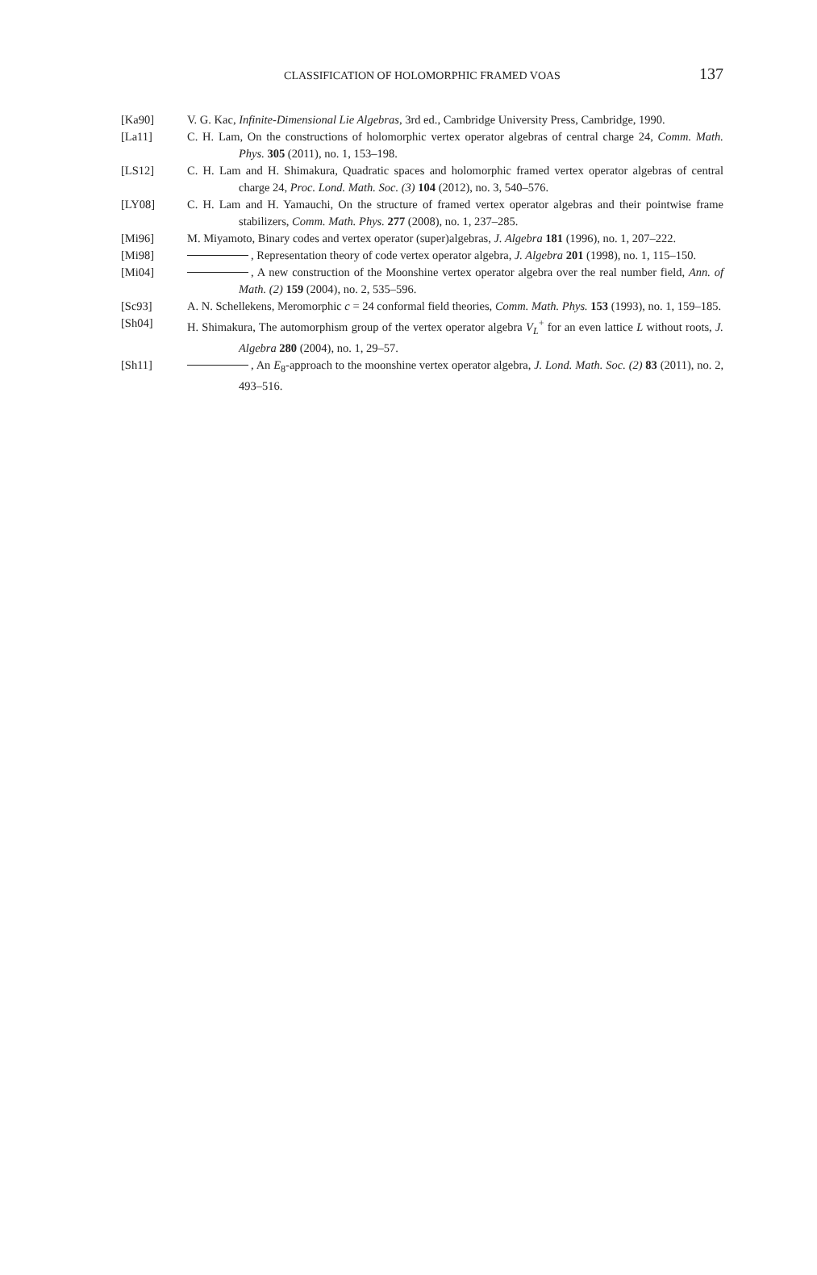CLASSIFICATION OF HOLOMORPHIC FRAMED VOAS
137
[Ka90] V. G. Kac, Infinite-Dimensional Lie Algebras, 3rd ed., Cambridge University Press, Cambridge, 1990.
[La11] C. H. Lam, On the constructions of holomorphic vertex operator algebras of central charge 24, Comm. Math. Phys. 305 (2011), no. 1, 153–198.
[LS12] C. H. Lam and H. Shimakura, Quadratic spaces and holomorphic framed vertex operator algebras of central charge 24, Proc. Lond. Math. Soc. (3) 104 (2012), no. 3, 540–576.
[LY08] C. H. Lam and H. Yamauchi, On the structure of framed vertex operator algebras and their pointwise frame stabilizers, Comm. Math. Phys. 277 (2008), no. 1, 237–285.
[Mi96] M. Miyamoto, Binary codes and vertex operator (super)algebras, J. Algebra 181 (1996), no. 1, 207–222.
[Mi98] , Representation theory of code vertex operator algebra, J. Algebra 201 (1998), no. 1, 115–150.
[Mi04] , A new construction of the Moonshine vertex operator algebra over the real number field, Ann. of Math. (2) 159 (2004), no. 2, 535–596.
[Sc93] A. N. Schellekens, Meromorphic c = 24 conformal field theories, Comm. Math. Phys. 153 (1993), no. 1, 159–185.
[Sh04] H. Shimakura, The automorphism group of the vertex operator algebra V<sub>L</sub><sup>+</sup> for an even lattice L without roots, J. Algebra 280 (2004), no. 1, 29–57.
[Sh11] , An E<sub>8</sub>-approach to the moonshine vertex operator algebra, J. Lond. Math. Soc. (2) 83 (2011), no. 2, 493–516.